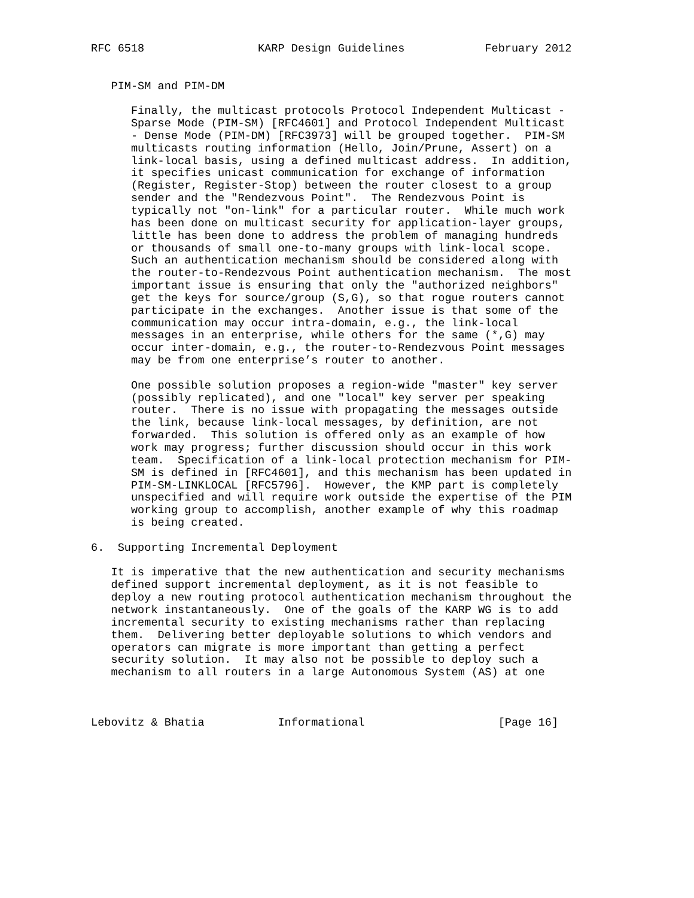RFC 6518                 KARP Design Guidelines            February 2012


   PIM-SM and PIM-DM

      Finally, the multicast protocols Protocol Independent Multicast -
      Sparse Mode (PIM-SM) [RFC4601] and Protocol Independent Multicast
      - Dense Mode (PIM-DM) [RFC3973] will be grouped together.  PIM-SM
      multicasts routing information (Hello, Join/Prune, Assert) on a
      link-local basis, using a defined multicast address.  In addition,
      it specifies unicast communication for exchange of information
      (Register, Register-Stop) between the router closest to a group
      sender and the "Rendezvous Point".  The Rendezvous Point is
      typically not "on-link" for a particular router.  While much work
      has been done on multicast security for application-layer groups,
      little has been done to address the problem of managing hundreds
      or thousands of small one-to-many groups with link-local scope.
      Such an authentication mechanism should be considered along with
      the router-to-Rendezvous Point authentication mechanism.  The most
      important issue is ensuring that only the "authorized neighbors"
      get the keys for source/group (S,G), so that rogue routers cannot
      participate in the exchanges.  Another issue is that some of the
      communication may occur intra-domain, e.g., the link-local
      messages in an enterprise, while others for the same (*,G) may
      occur inter-domain, e.g., the router-to-Rendezvous Point messages
      may be from one enterprise’s router to another.

      One possible solution proposes a region-wide "master" key server
      (possibly replicated), and one "local" key server per speaking
      router.  There is no issue with propagating the messages outside
      the link, because link-local messages, by definition, are not
      forwarded.  This solution is offered only as an example of how
      work may progress; further discussion should occur in this work
      team.  Specification of a link-local protection mechanism for PIM-
      SM is defined in [RFC4601], and this mechanism has been updated in
      PIM-SM-LINKLOCAL [RFC5796].  However, the KMP part is completely
      unspecified and will require work outside the expertise of the PIM
      working group to accomplish, another example of why this roadmap
      is being created.

6.  Supporting Incremental Deployment

   It is imperative that the new authentication and security mechanisms
   defined support incremental deployment, as it is not feasible to
   deploy a new routing protocol authentication mechanism throughout the
   network instantaneously.  One of the goals of the KARP WG is to add
   incremental security to existing mechanisms rather than replacing
   them.  Delivering better deployable solutions to which vendors and
   operators can migrate is more important than getting a perfect
   security solution.  It may also not be possible to deploy such a
   mechanism to all routers in a large Autonomous System (AS) at one



Lebovitz & Bhatia           Informational                    [Page 16]